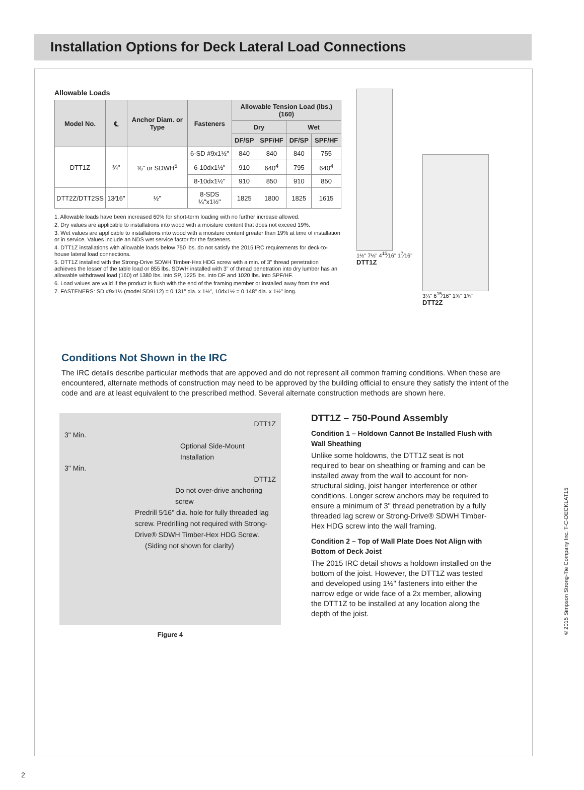Installation Options for Deck Lateral Load Connections
Allowable Loads
| Model No. | ℄ | Anchor Diam. or Type | Fasteners | Allowable Tension Load (lbs.) (160) | | | |
| --- | --- | --- | --- | --- | --- | --- | --- |
| | | | | Dry | | Wet | |
| | | | | DF/SP | SPF/HF | DF/SP | SPF/HF |
| DTT1Z | ¾" | ⅜" or SDWH<sup>5</sup> | 6-SD #9x1½" | 840 | 840 | 840 | 755 |
| | | | 6-10dx1½" | 910 | 640<sup>4</sup> | 795 | 640<sup>4</sup> |
| | | | 8-10dx1½" | 910 | 850 | 910 | 850 |
| DTT2Z/DTT2SS | 13⁄16" | ½" | 8-SDS ¼"x1½" | 1825 | 1800 | 1825 | 1615 |
1. Allowable loads have been increased 60% for short-term loading with no further increase allowed.
2. Dry values are applicable to installations into wood with a moisture content that does not exceed 19%.
3. Wet values are applicable to installations into wood with a moisture content greater than 19% at time of installation or in service. Values include an NDS wet service factor for the fasteners.
4. DTT1Z installations with allowable loads below 750 lbs. do not satisfy the 2015 IRC requirements for deck-to-house lateral load connections.
5. DTT1Z installed with the Strong-Drive SDWH Timber-Hex HDG screw with a min. of 3" thread penetration achieves the lesser of the table load or 855 lbs. SDWH installed with 3" of thread penetration into dry lumber has an allowable withdrawal load (160) of 1380 lbs. into SP, 1225 lbs. into DF and 1020 lbs. into SPF/HF.
6. Load values are valid if the product is flush with the end of the framing member or installed away from the end.
7. FASTENERS: SD #9x1½ (model SD9112) = 0.131" dia. x 1½", 10dx1½ = 0.148" dia. x 1½" long.
1½" 7⅛" 4<sup>15</sup>⁄16" 1<sup>7</sup>⁄16"
DTT1Z
3¼" 6<sup>15</sup>⁄16" 1⅝" 1⅝"
DTT2Z
Conditions Not Shown in the IRC
The IRC details describe particular methods that are appoved and do not represent all common framing conditions. When these are encountered, alternate methods of construction may need to be approved by the building official to ensure they satisfy the intent of the code and are at least equivalent to the prescribed method. Several alternate construction methods are shown here.
DTT1Z
3" Min.
Optional Side-Mount Installation
3" Min.
DTT1Z
Do not over-drive anchoring screw
Predrill 5⁄16" dia. hole for fully threaded lag screw. Predrilling not required with Strong-Drive® SDWH Timber-Hex HDG Screw.
(Siding not shown for clarity)
Figure 4
DTT1Z – 750-Pound Assembly
Condition 1 – Holdown Cannot Be Installed Flush with Wall Sheathing
Unlike some holdowns, the DTT1Z seat is not required to bear on sheathing or framing and can be installed away from the wall to account for non-structural siding, joist hanger interference or other conditions. Longer screw anchors may be required to ensure a minimum of 3" thread penetration by a fully threaded lag screw or Strong-Drive® SDWH Timber-Hex HDG screw into the wall framing.
Condition 2 – Top of Wall Plate Does Not Align with Bottom of Deck Joist
The 2015 IRC detail shows a holdown installed on the bottom of the joist. However, the DTT1Z was tested and developed using 1½" fasteners into either the narrow edge or wide face of a 2x member, allowing the DTT1Z to be installed at any location along the depth of the joist.
©2015 Simpson Strong-Tie Company Inc. T-C-DECKLAT15
2